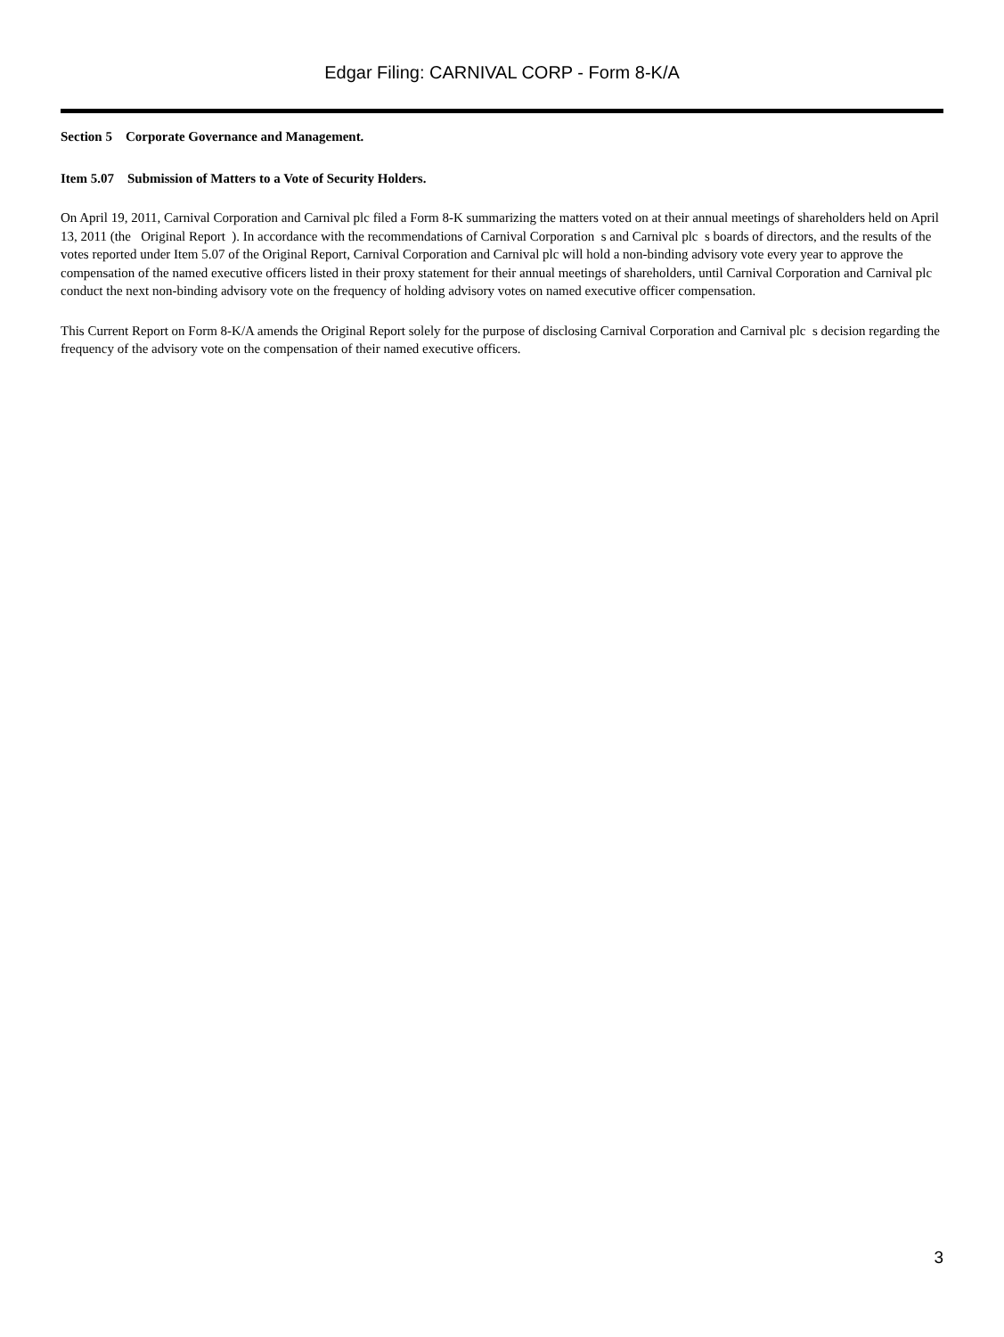Edgar Filing: CARNIVAL CORP - Form 8-K/A
Section 5 Corporate Governance and Management.
Item 5.07 Submission of Matters to a Vote of Security Holders.
On April 19, 2011, Carnival Corporation and Carnival plc filed a Form 8-K summarizing the matters voted on at their annual meetings of shareholders held on April 13, 2011 (the Original Report ). In accordance with the recommendations of Carnival Corporation s and Carnival plc s boards of directors, and the results of the votes reported under Item 5.07 of the Original Report, Carnival Corporation and Carnival plc will hold a non-binding advisory vote every year to approve the compensation of the named executive officers listed in their proxy statement for their annual meetings of shareholders, until Carnival Corporation and Carnival plc conduct the next non-binding advisory vote on the frequency of holding advisory votes on named executive officer compensation.
This Current Report on Form 8-K/A amends the Original Report solely for the purpose of disclosing Carnival Corporation and Carnival plc s decision regarding the frequency of the advisory vote on the compensation of their named executive officers.
3